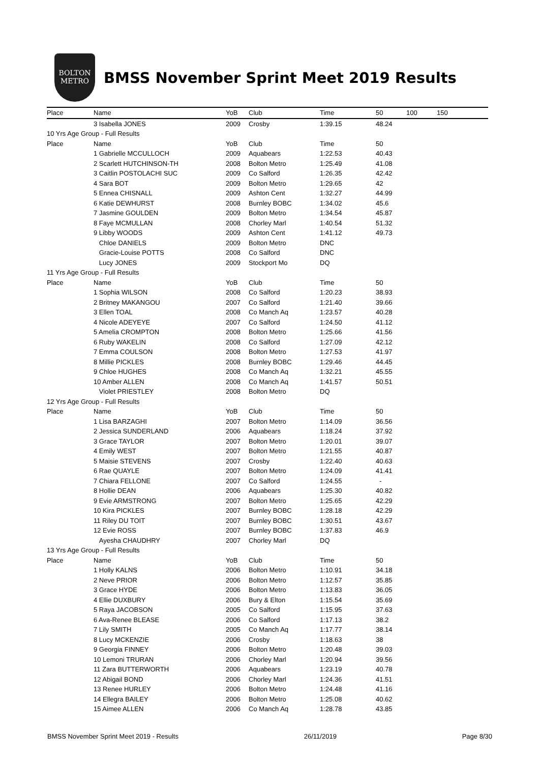BOLTON
METRO
BMSS November Sprint Meet 2019 Results
| Place | Name | YoB | Club | Time | 50 | 100 | 150 |
| --- | --- | --- | --- | --- | --- | --- | --- |
| | 3 Isabella JONES | 2009 | Crosby | 1:39.15 | 48.24 | | |
| 10 Yrs Age Group - Full Results | | | | | | | |
| Place | Name | YoB | Club | Time | 50 | | |
| | 1 Gabrielle MCCULLOCH | 2009 | Aquabears | 1:22.53 | 40.43 | | |
| | 2 Scarlett HUTCHINSON-TH | 2008 | Bolton Metro | 1:25.49 | 41.08 | | |
| | 3 Caitlin POSTOLACHI SUC | 2009 | Co Salford | 1:26.35 | 42.42 | | |
| | 4 Sara BOT | 2009 | Bolton Metro | 1:29.65 | 42 | | |
| | 5 Ennea CHISNALL | 2009 | Ashton Cent | 1:32.27 | 44.99 | | |
| | 6 Katie DEWHURST | 2008 | Burnley BOBC | 1:34.02 | 45.6 | | |
| | 7 Jasmine GOULDEN | 2009 | Bolton Metro | 1:34.54 | 45.87 | | |
| | 8 Faye MCMULLAN | 2008 | Chorley Marl | 1:40.54 | 51.32 | | |
| | 9 Libby WOODS | 2009 | Ashton Cent | 1:41.12 | 49.73 | | |
| | Chloe DANIELS | 2009 | Bolton Metro | DNC | | | |
| | Gracie-Louise POTTS | 2008 | Co Salford | DNC | | | |
| | Lucy JONES | 2009 | Stockport Mo | DQ | | | |
| 11 Yrs Age Group - Full Results | | | | | | | |
| Place | Name | YoB | Club | Time | 50 | | |
| | 1 Sophia WILSON | 2008 | Co Salford | 1:20.23 | 38.93 | | |
| | 2 Britney MAKANGOU | 2007 | Co Salford | 1:21.40 | 39.66 | | |
| | 3 Ellen TOAL | 2008 | Co Manch Aq | 1:23.57 | 40.28 | | |
| | 4 Nicole ADEYEYE | 2007 | Co Salford | 1:24.50 | 41.12 | | |
| | 5 Amelia CROMPTON | 2008 | Bolton Metro | 1:25.66 | 41.56 | | |
| | 6 Ruby WAKELIN | 2008 | Co Salford | 1:27.09 | 42.12 | | |
| | 7 Emma COULSON | 2008 | Bolton Metro | 1:27.53 | 41.97 | | |
| | 8 Millie PICKLES | 2008 | Burnley BOBC | 1:29.46 | 44.45 | | |
| | 9 Chloe HUGHES | 2008 | Co Manch Aq | 1:32.21 | 45.55 | | |
| | 10 Amber ALLEN | 2008 | Co Manch Aq | 1:41.57 | 50.51 | | |
| | Violet PRIESTLEY | 2008 | Bolton Metro | DQ | | | |
| 12 Yrs Age Group - Full Results | | | | | | | |
| Place | Name | YoB | Club | Time | 50 | | |
| | 1 Lisa BARZAGHI | 2007 | Bolton Metro | 1:14.09 | 36.56 | | |
| | 2 Jessica SUNDERLAND | 2006 | Aquabears | 1:18.24 | 37.92 | | |
| | 3 Grace TAYLOR | 2007 | Bolton Metro | 1:20.01 | 39.07 | | |
| | 4 Emily WEST | 2007 | Bolton Metro | 1:21.55 | 40.87 | | |
| | 5 Maisie STEVENS | 2007 | Crosby | 1:22.40 | 40.63 | | |
| | 6 Rae QUAYLE | 2007 | Bolton Metro | 1:24.09 | 41.41 | | |
| | 7 Chiara FELLONE | 2007 | Co Salford | 1:24.55 | - | | |
| | 8 Hollie DEAN | 2006 | Aquabears | 1:25.30 | 40.82 | | |
| | 9 Evie ARMSTRONG | 2007 | Bolton Metro | 1:25.65 | 42.29 | | |
| | 10 Kira PICKLES | 2007 | Burnley BOBC | 1:28.18 | 42.29 | | |
| | 11 Riley DU TOIT | 2007 | Burnley BOBC | 1:30.51 | 43.67 | | |
| | 12 Evie ROSS | 2007 | Burnley BOBC | 1:37.83 | 46.9 | | |
| | Ayesha CHAUDHRY | 2007 | Chorley Marl | DQ | | | |
| 13 Yrs Age Group - Full Results | | | | | | | |
| Place | Name | YoB | Club | Time | 50 | | |
| | 1 Holly KALNS | 2006 | Bolton Metro | 1:10.91 | 34.18 | | |
| | 2 Neve PRIOR | 2006 | Bolton Metro | 1:12.57 | 35.85 | | |
| | 3 Grace HYDE | 2006 | Bolton Metro | 1:13.83 | 36.05 | | |
| | 4 Ellie DUXBURY | 2006 | Bury & Elton | 1:15.54 | 35.69 | | |
| | 5 Raya JACOBSON | 2005 | Co Salford | 1:15.95 | 37.63 | | |
| | 6 Ava-Renee BLEASE | 2006 | Co Salford | 1:17.13 | 38.2 | | |
| | 7 Lily SMITH | 2005 | Co Manch Aq | 1:17.77 | 38.14 | | |
| | 8 Lucy MCKENZIE | 2006 | Crosby | 1:18.63 | 38 | | |
| | 9 Georgia FINNEY | 2006 | Bolton Metro | 1:20.48 | 39.03 | | |
| | 10 Lemoni TRURAN | 2006 | Chorley Marl | 1:20.94 | 39.56 | | |
| | 11 Zara BUTTERWORTH | 2006 | Aquabears | 1:23.19 | 40.78 | | |
| | 12 Abigail BOND | 2006 | Chorley Marl | 1:24.36 | 41.51 | | |
| | 13 Renee HURLEY | 2006 | Bolton Metro | 1:24.48 | 41.16 | | |
| | 14 Ellegra BAILEY | 2006 | Bolton Metro | 1:25.08 | 40.62 | | |
| | 15 Aimee ALLEN | 2006 | Co Manch Aq | 1:28.78 | 43.85 | | |
BMSS November Sprint Meet 2019 - Results 26/11/2019 Page 8/30